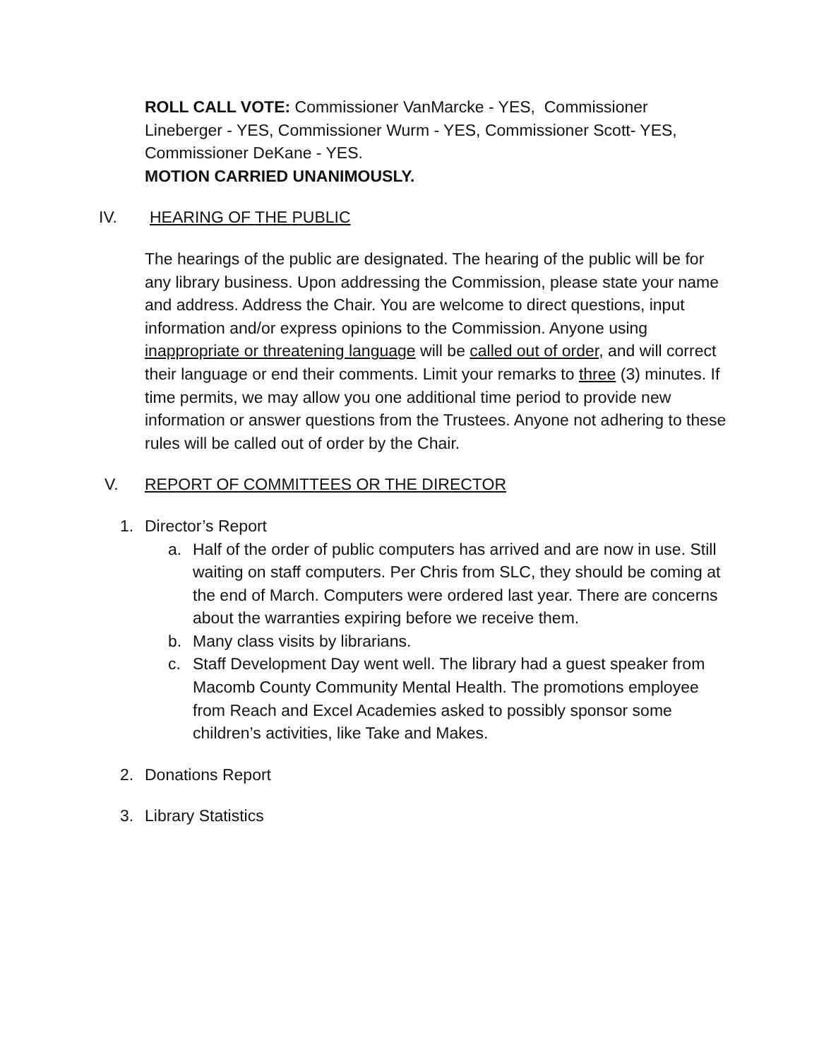ROLL CALL VOTE: Commissioner VanMarcke - YES, Commissioner Lineberger - YES, Commissioner Wurm - YES, Commissioner Scott- YES, Commissioner DeKane - YES.
MOTION CARRIED UNANIMOUSLY.
IV. HEARING OF THE PUBLIC
The hearings of the public are designated. The hearing of the public will be for any library business. Upon addressing the Commission, please state your name and address. Address the Chair. You are welcome to direct questions, input information and/or express opinions to the Commission. Anyone using inappropriate or threatening language will be called out of order, and will correct their language or end their comments. Limit your remarks to three (3) minutes. If time permits, we may allow you one additional time period to provide new information or answer questions from the Trustees. Anyone not adhering to these rules will be called out of order by the Chair.
V. REPORT OF COMMITTEES OR THE DIRECTOR
1. Director’s Report
a. Half of the order of public computers has arrived and are now in use. Still waiting on staff computers. Per Chris from SLC, they should be coming at the end of March. Computers were ordered last year. There are concerns about the warranties expiring before we receive them.
b. Many class visits by librarians.
c. Staff Development Day went well. The library had a guest speaker from Macomb County Community Mental Health. The promotions employee from Reach and Excel Academies asked to possibly sponsor some children’s activities, like Take and Makes.
2. Donations Report
3. Library Statistics